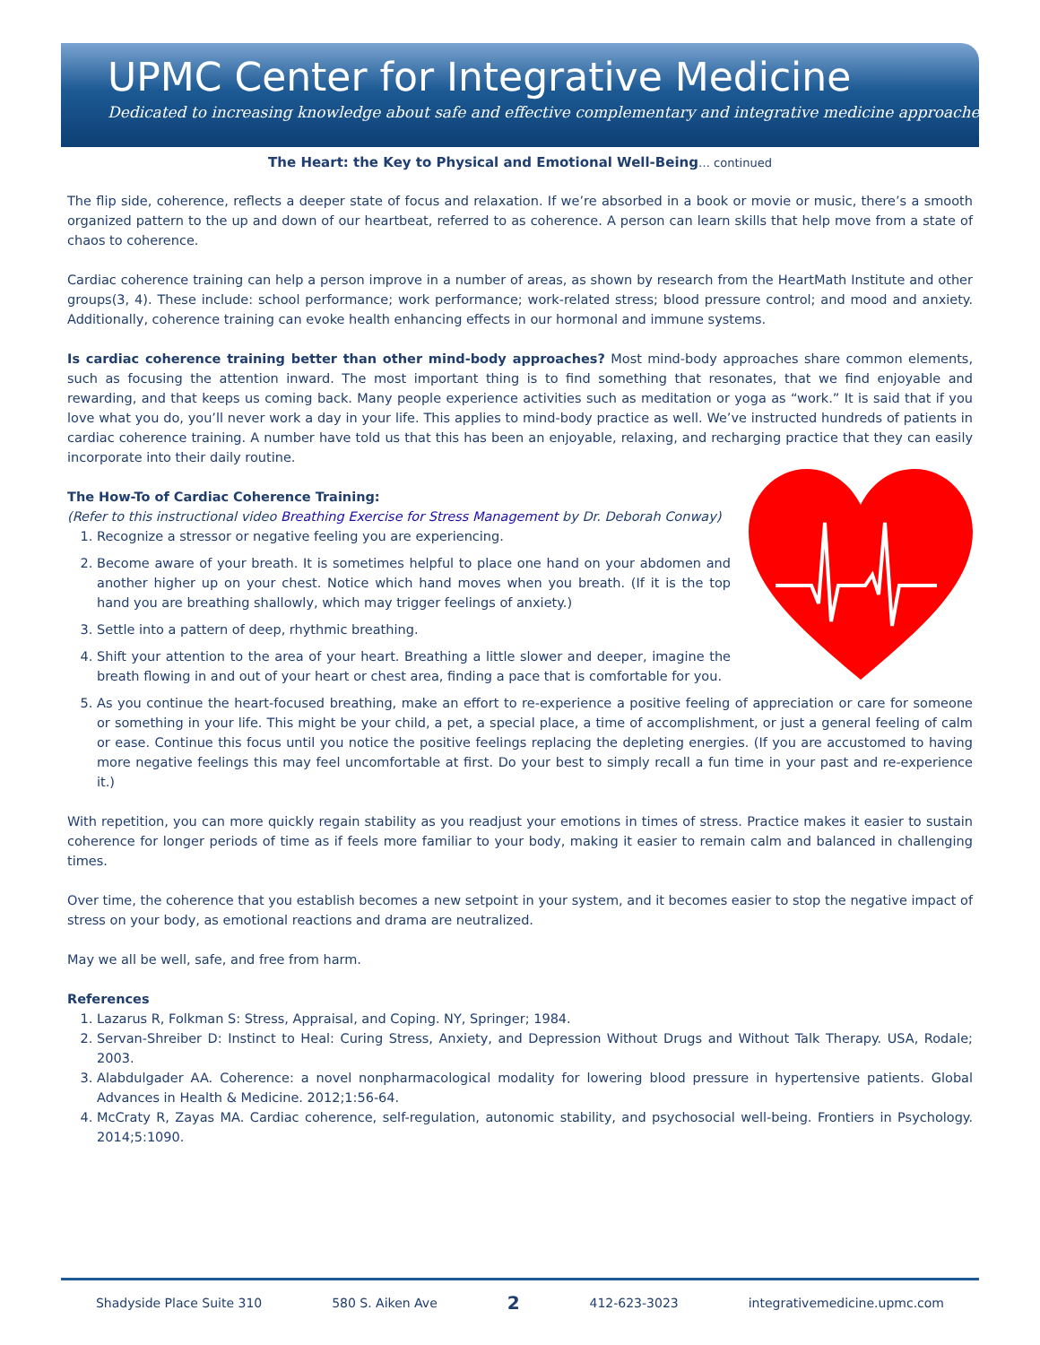UPMC Center for Integrative Medicine
Dedicated to increasing knowledge about safe and effective complementary and integrative medicine approaches.
The Heart: the Key to Physical and Emotional Well-Being… continued
The flip side, coherence, reflects a deeper state of focus and relaxation. If we’re absorbed in a book or movie or music, there’s a smooth organized pattern to the up and down of our heartbeat, referred to as coherence. A person can learn skills that help move from a state of chaos to coherence.
Cardiac coherence training can help a person improve in a number of areas, as shown by research from the HeartMath Institute and other groups(3, 4). These include: school performance; work performance; work-related stress; blood pressure control; and mood and anxiety. Additionally, coherence training can evoke health enhancing effects in our hormonal and immune systems.
Is cardiac coherence training better than other mind-body approaches? Most mind-body approaches share common elements, such as focusing the attention inward. The most important thing is to find something that resonates, that we find enjoyable and rewarding, and that keeps us coming back. Many people experience activities such as meditation or yoga as “work.” It is said that if you love what you do, you’ll never work a day in your life. This applies to mind-body practice as well. We’ve instructed hundreds of patients in cardiac coherence training. A number have told us that this has been an enjoyable, relaxing, and recharging practice that they can easily incorporate into their daily routine.
The How-To of Cardiac Coherence Training:
(Refer to this instructional video Breathing Exercise for Stress Management by Dr. Deborah Conway)
1. Recognize a stressor or negative feeling you are experiencing.
2. Become aware of your breath. It is sometimes helpful to place one hand on your abdomen and another higher up on your chest. Notice which hand moves when you breath. (If it is the top hand you are breathing shallowly, which may trigger feelings of anxiety.)
3. Settle into a pattern of deep, rhythmic breathing.
4. Shift your attention to the area of your heart. Breathing a little slower and deeper, imagine the breath flowing in and out of your heart or chest area, finding a pace that is comfortable for you.
5. As you continue the heart-focused breathing, make an effort to re-experience a positive feeling of appreciation or care for someone or something in your life. This might be your child, a pet, a special place, a time of accomplishment, or just a general feeling of calm or ease. Continue this focus until you notice the positive feelings replacing the depleting energies. (If you are accustomed to having more negative feelings this may feel uncomfortable at first. Do your best to simply recall a fun time in your past and re-experience it.)
With repetition, you can more quickly regain stability as you readjust your emotions in times of stress. Practice makes it easier to sustain coherence for longer periods of time as if feels more familiar to your body, making it easier to remain calm and balanced in challenging times.
Over time, the coherence that you establish becomes a new setpoint in your system, and it becomes easier to stop the negative impact of stress on your body, as emotional reactions and drama are neutralized.
May we all be well, safe, and free from harm.
References
1. Lazarus R, Folkman S: Stress, Appraisal, and Coping. NY, Springer; 1984.
2. Servan-Shreiber D: Instinct to Heal: Curing Stress, Anxiety, and Depression Without Drugs and Without Talk Therapy. USA, Rodale; 2003.
3. Alabdulgader AA. Coherence: a novel nonpharmacological modality for lowering blood pressure in hypertensive patients. Global Advances in Health & Medicine. 2012;1:56-64.
4. McCraty R, Zayas MA. Cardiac coherence, self-regulation, autonomic stability, and psychosocial well-being. Frontiers in Psychology. 2014;5:1090.
Shadyside Place Suite 310 580 S. Aiken Ave 2 412-623-3023 integrativemedicine.upmc.com